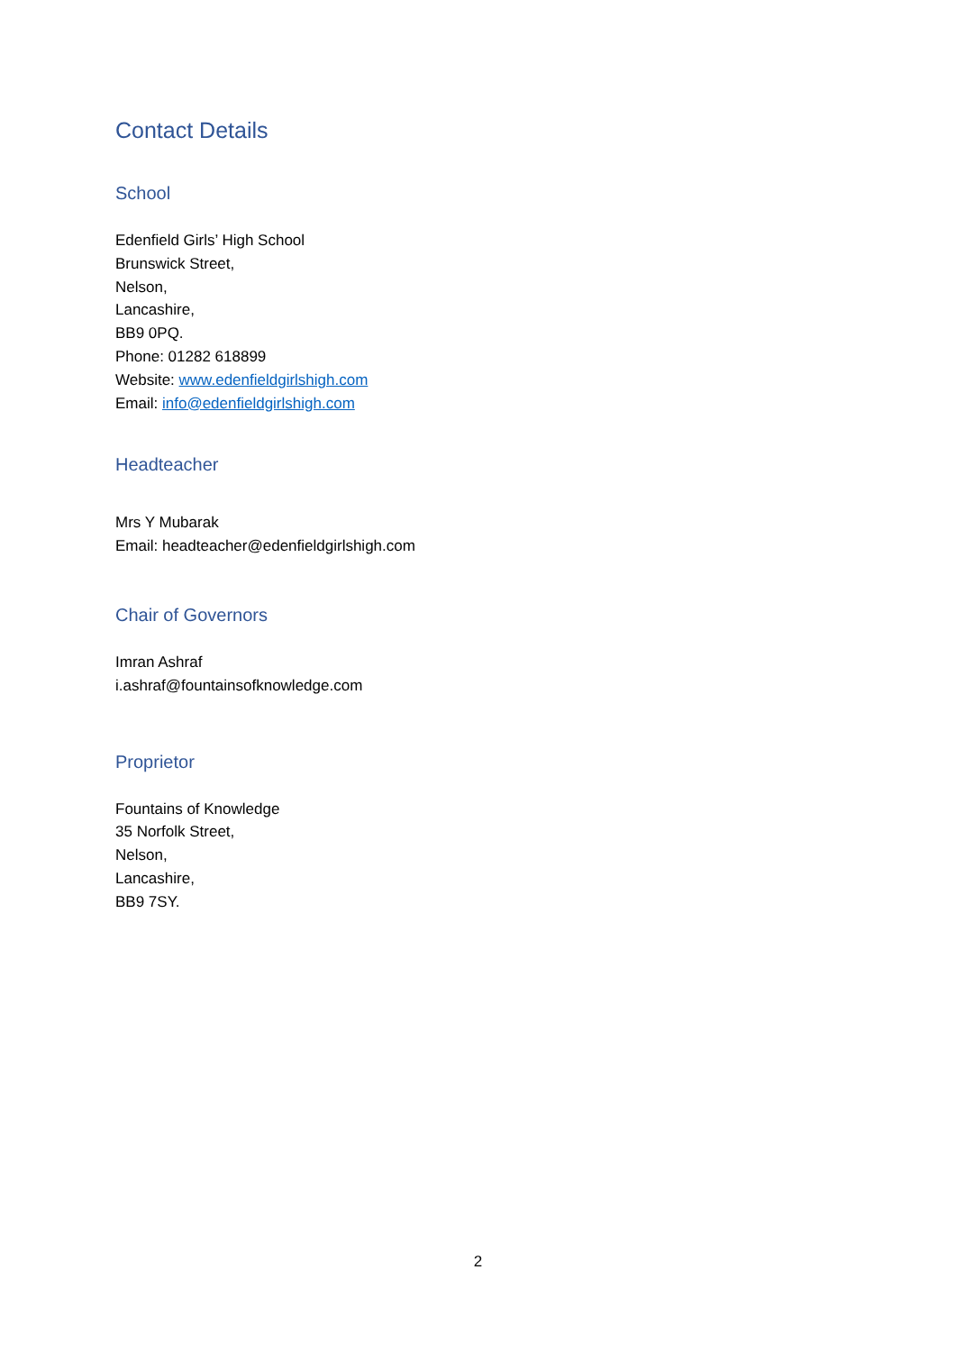Contact Details
School
Edenfield Girls’ High School
Brunswick Street,
Nelson,
Lancashire,
BB9 0PQ.
Phone: 01282 618899
Website: www.edenfieldgirlshigh.com
Email: info@edenfieldgirlshigh.com
Headteacher
Mrs Y Mubarak
Email: headteacher@edenfieldgirlshigh.com
Chair of Governors
Imran Ashraf
i.ashraf@fountainsofknowledge.com
Proprietor
Fountains of Knowledge
35 Norfolk Street,
Nelson,
Lancashire,
BB9 7SY.
2